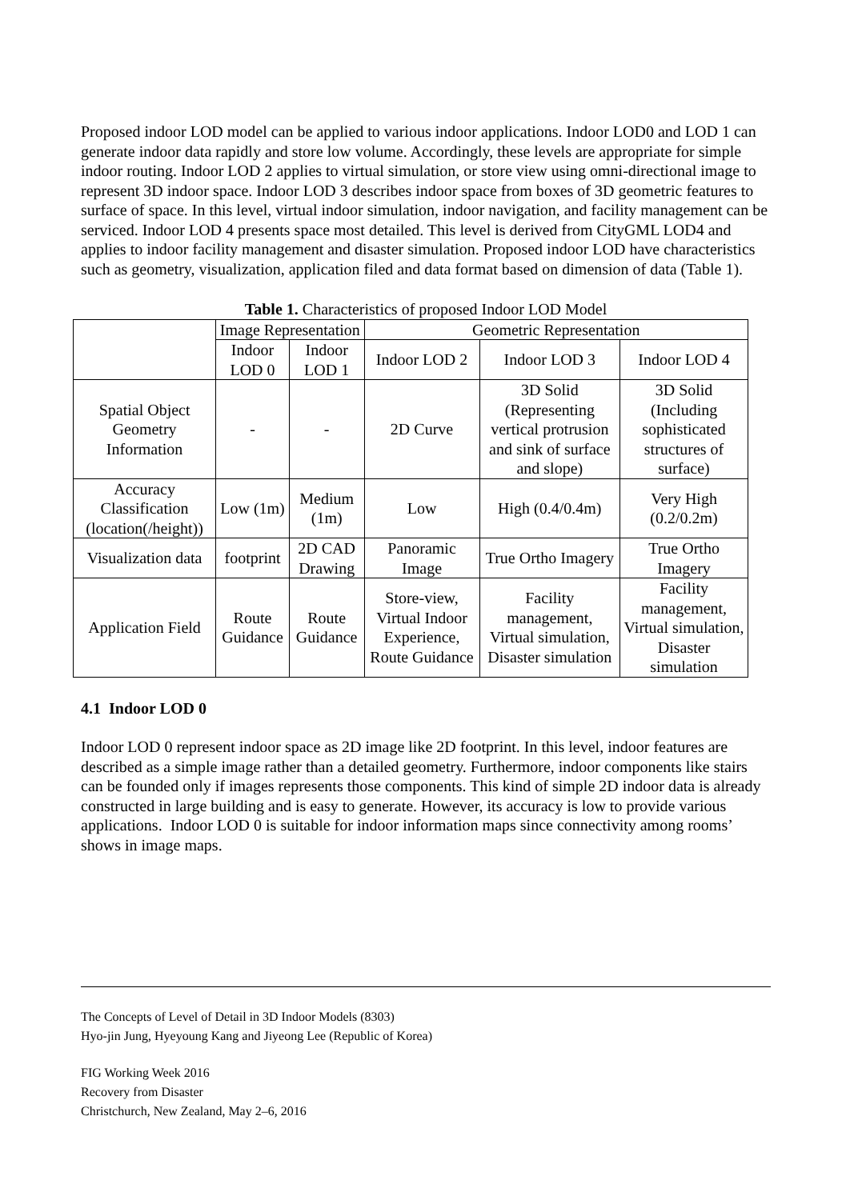Proposed indoor LOD model can be applied to various indoor applications. Indoor LOD0 and LOD 1 can generate indoor data rapidly and store low volume. Accordingly, these levels are appropriate for simple indoor routing. Indoor LOD 2 applies to virtual simulation, or store view using omni-directional image to represent 3D indoor space. Indoor LOD 3 describes indoor space from boxes of 3D geometric features to surface of space. In this level, virtual indoor simulation, indoor navigation, and facility management can be serviced. Indoor LOD 4 presents space most detailed. This level is derived from CityGML LOD4 and applies to indoor facility management and disaster simulation. Proposed indoor LOD have characteristics such as geometry, visualization, application filed and data format based on dimension of data (Table 1).
Table 1. Characteristics of proposed Indoor LOD Model
| | Image Representation | | Geometric Representation | | |
| | Indoor LOD 0 | Indoor LOD 1 | Indoor LOD 2 | Indoor LOD 3 | Indoor LOD 4 |
| Spatial Object Geometry Information | - | - | 2D Curve | 3D Solid (Representing vertical protrusion and sink of surface and slope) | 3D Solid (Including sophisticated structures of surface) |
| Accuracy Classification (location(/height)) | Low (1m) | Medium (1m) | Low | High (0.4/0.4m) | Very High (0.2/0.2m) |
| Visualization data | footprint | 2D CAD Drawing | Panoramic Image | True Ortho Imagery | True Ortho Imagery |
| Application Field | Route Guidance | Route Guidance | Store-view, Virtual Indoor Experience, Route Guidance | Facility management, Virtual simulation, Disaster simulation | Facility management, Virtual simulation, Disaster simulation |
4.1 Indoor LOD 0
Indoor LOD 0 represent indoor space as 2D image like 2D footprint. In this level, indoor features are described as a simple image rather than a detailed geometry. Furthermore, indoor components like stairs can be founded only if images represents those components. This kind of simple 2D indoor data is already constructed in large building and is easy to generate. However, its accuracy is low to provide various applications. Indoor LOD 0 is suitable for indoor information maps since connectivity among rooms’ shows in image maps.
The Concepts of Level of Detail in 3D Indoor Models (8303)
Hyo-jin Jung, Hyeyoung Kang and Jiyeong Lee (Republic of Korea)
FIG Working Week 2016
Recovery from Disaster
Christchurch, New Zealand, May 2–6, 2016